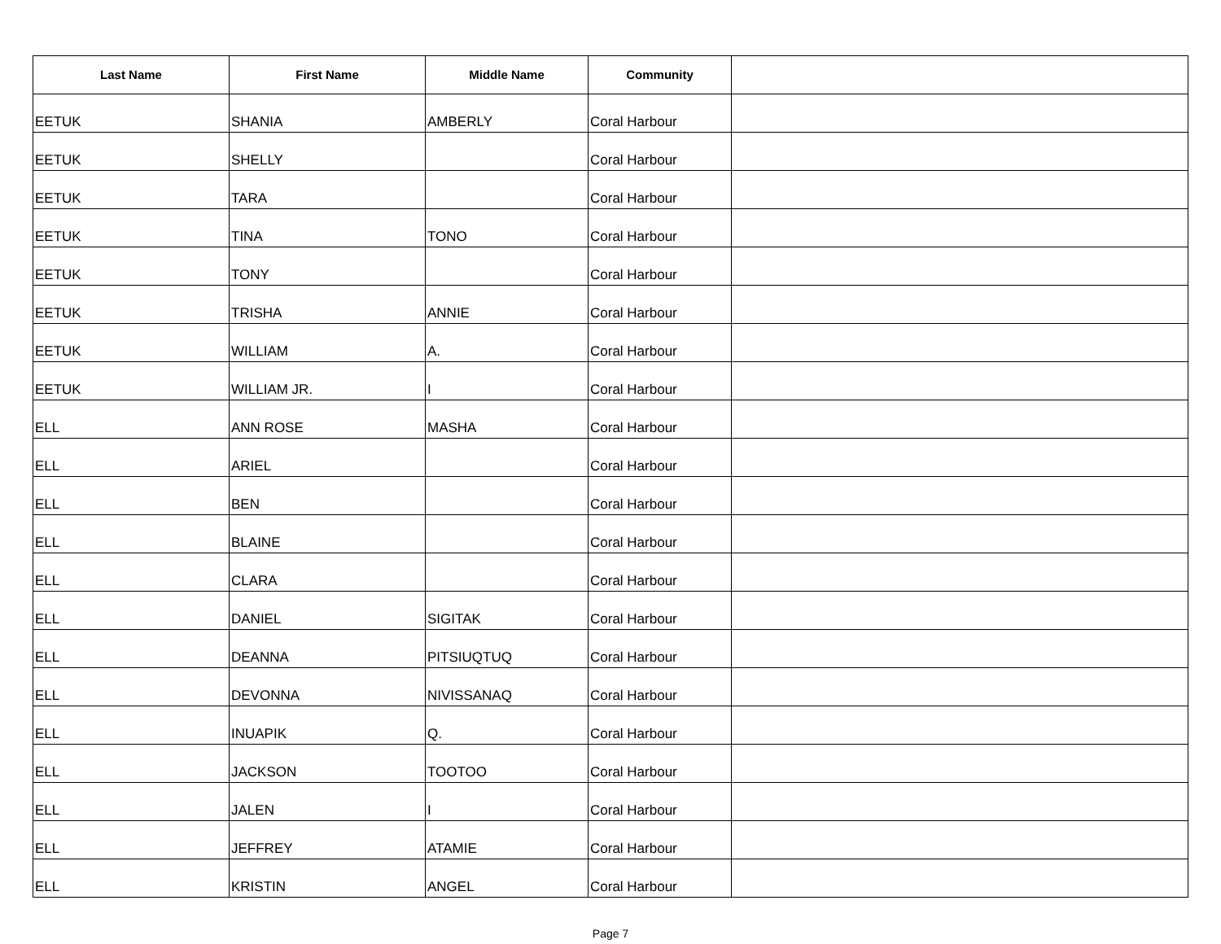| Last Name | First Name | Middle Name | Community | |
| --- | --- | --- | --- | --- |
| EETUK | SHANIA | AMBERLY | Coral Harbour | |
| EETUK | SHELLY | | Coral Harbour | |
| EETUK | TARA | | Coral Harbour | |
| EETUK | TINA | TONO | Coral Harbour | |
| EETUK | TONY | | Coral Harbour | |
| EETUK | TRISHA | ANNIE | Coral Harbour | |
| EETUK | WILLIAM | A. | Coral Harbour | |
| EETUK | WILLIAM JR. | I | Coral Harbour | |
| ELL | ANN ROSE | MASHA | Coral Harbour | |
| ELL | ARIEL | | Coral Harbour | |
| ELL | BEN | | Coral Harbour | |
| ELL | BLAINE | | Coral Harbour | |
| ELL | CLARA | | Coral Harbour | |
| ELL | DANIEL | SIGITAK | Coral Harbour | |
| ELL | DEANNA | PITSIUQTUQ | Coral Harbour | |
| ELL | DEVONNA | NIVISSANAQ | Coral Harbour | |
| ELL | INUAPIK | Q. | Coral Harbour | |
| ELL | JACKSON | TOOTOO | Coral Harbour | |
| ELL | JALEN | I | Coral Harbour | |
| ELL | JEFFREY | ATAMIE | Coral Harbour | |
| ELL | KRISTIN | ANGEL | Coral Harbour | |
Page 7